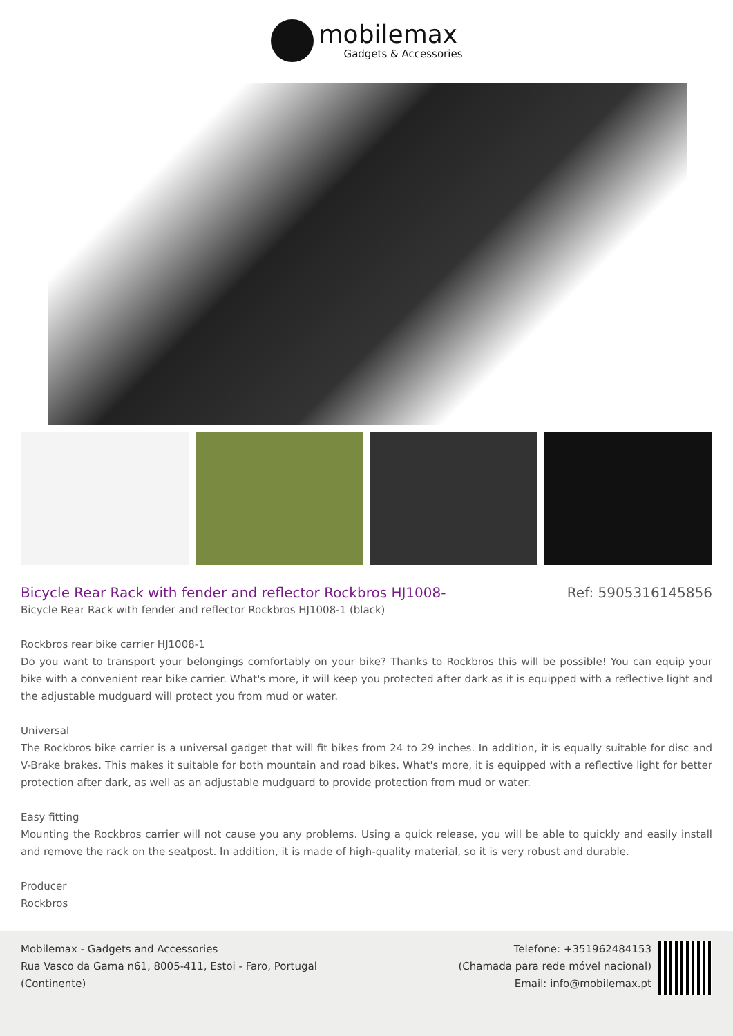mobilemax Gadgets & Accessories
Bicycle Rear Rack with fender and reflector Rockbros HJ1008-
Ref: 5905316145856
Bicycle Rear Rack with fender and reflector Rockbros HJ1008-1 (black)
Rockbros rear bike carrier HJ1008-1
Do you want to transport your belongings comfortably on your bike? Thanks to Rockbros this will be possible! You can equip your bike with a convenient rear bike carrier. What's more, it will keep you protected after dark as it is equipped with a reflective light and the adjustable mudguard will protect you from mud or water.
Universal
The Rockbros bike carrier is a universal gadget that will fit bikes from 24 to 29 inches. In addition, it is equally suitable for disc and V-Brake brakes. This makes it suitable for both mountain and road bikes. What's more, it is equipped with a reflective light for better protection after dark, as well as an adjustable mudguard to provide protection from mud or water.
Easy fitting
Mounting the Rockbros carrier will not cause you any problems. Using a quick release, you will be able to quickly and easily install and remove the rack on the seatpost. In addition, it is made of high-quality material, so it is very robust and durable.
Producer
Rockbros
Mobilemax - Gadgets and Accessories
Rua Vasco da Gama n61, 8005-411, Estoi - Faro, Portugal
(Continente)
Telefone: +351962484153
(Chamada para rede móvel nacional)
Email: info@mobilemax.pt